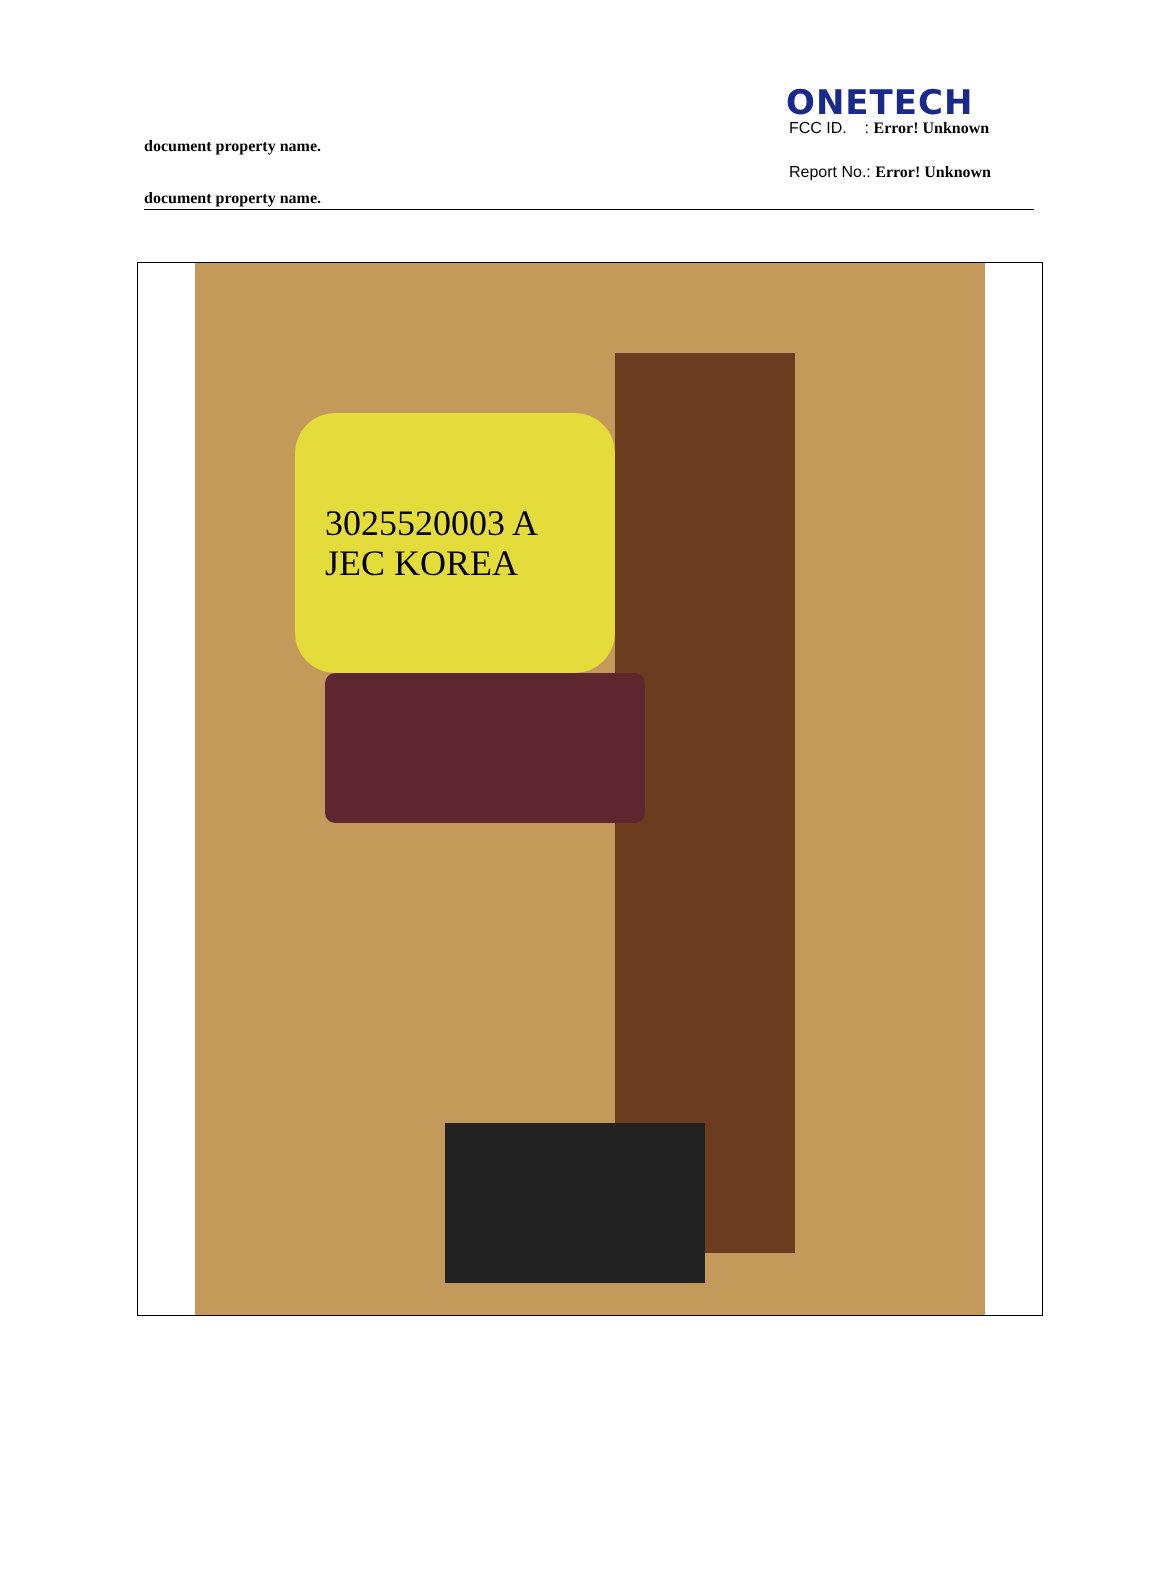ONETECH
FCC ID. : Error! Unknown
document property name.
Report No.: Error! Unknown
document property name.
3025520003 A
JEC KOREA